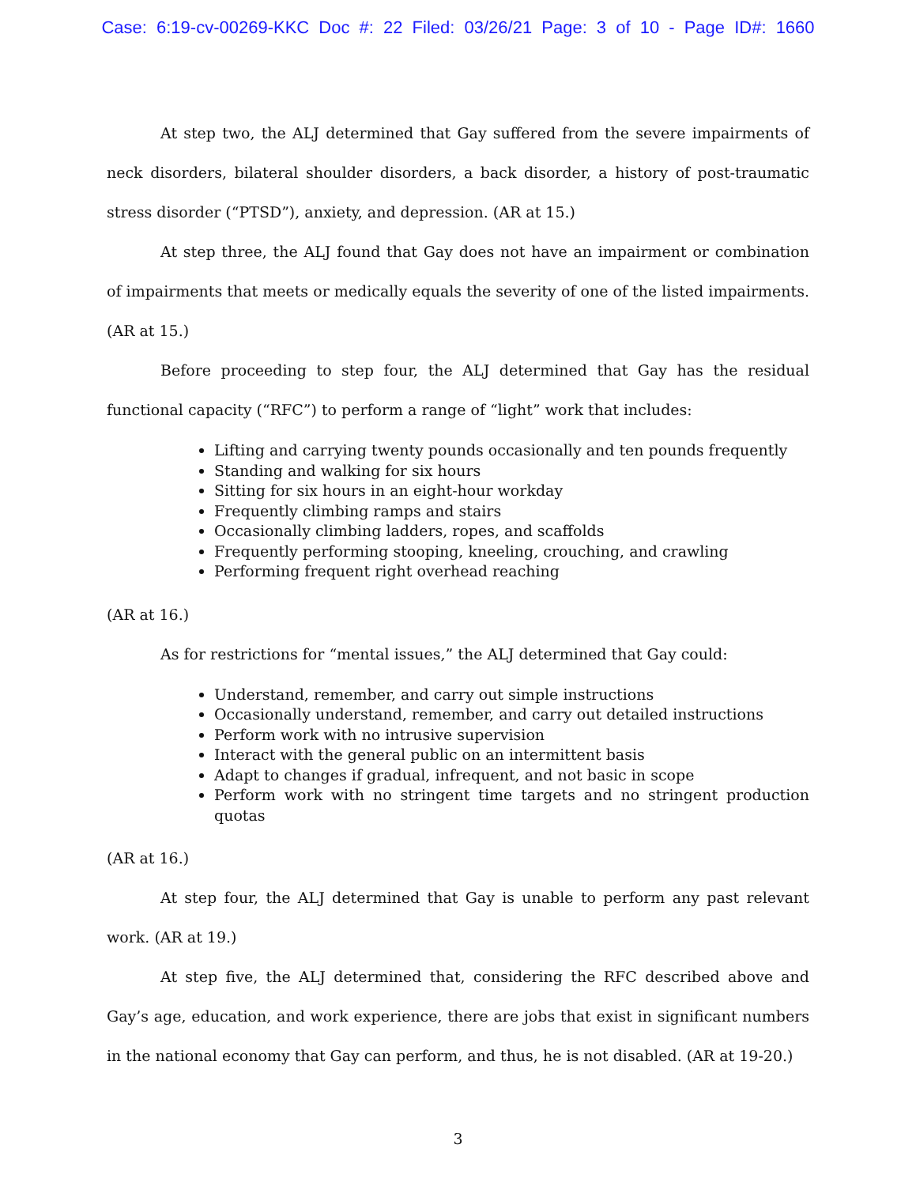Case: 6:19-cv-00269-KKC Doc #: 22 Filed: 03/26/21 Page: 3 of 10 - Page ID#: 1660
At step two, the ALJ determined that Gay suffered from the severe impairments of neck disorders, bilateral shoulder disorders, a back disorder, a history of post-traumatic stress disorder (“PTSD”), anxiety, and depression. (AR at 15.)
At step three, the ALJ found that Gay does not have an impairment or combination of impairments that meets or medically equals the severity of one of the listed impairments. (AR at 15.)
Before proceeding to step four, the ALJ determined that Gay has the residual functional capacity (“RFC”) to perform a range of “light” work that includes:
Lifting and carrying twenty pounds occasionally and ten pounds frequently
Standing and walking for six hours
Sitting for six hours in an eight-hour workday
Frequently climbing ramps and stairs
Occasionally climbing ladders, ropes, and scaffolds
Frequently performing stooping, kneeling, crouching, and crawling
Performing frequent right overhead reaching
(AR at 16.)
As for restrictions for “mental issues,” the ALJ determined that Gay could:
Understand, remember, and carry out simple instructions
Occasionally understand, remember, and carry out detailed instructions
Perform work with no intrusive supervision
Interact with the general public on an intermittent basis
Adapt to changes if gradual, infrequent, and not basic in scope
Perform work with no stringent time targets and no stringent production quotas
(AR at 16.)
At step four, the ALJ determined that Gay is unable to perform any past relevant work. (AR at 19.)
At step five, the ALJ determined that, considering the RFC described above and Gay’s age, education, and work experience, there are jobs that exist in significant numbers in the national economy that Gay can perform, and thus, he is not disabled. (AR at 19-20.)
3